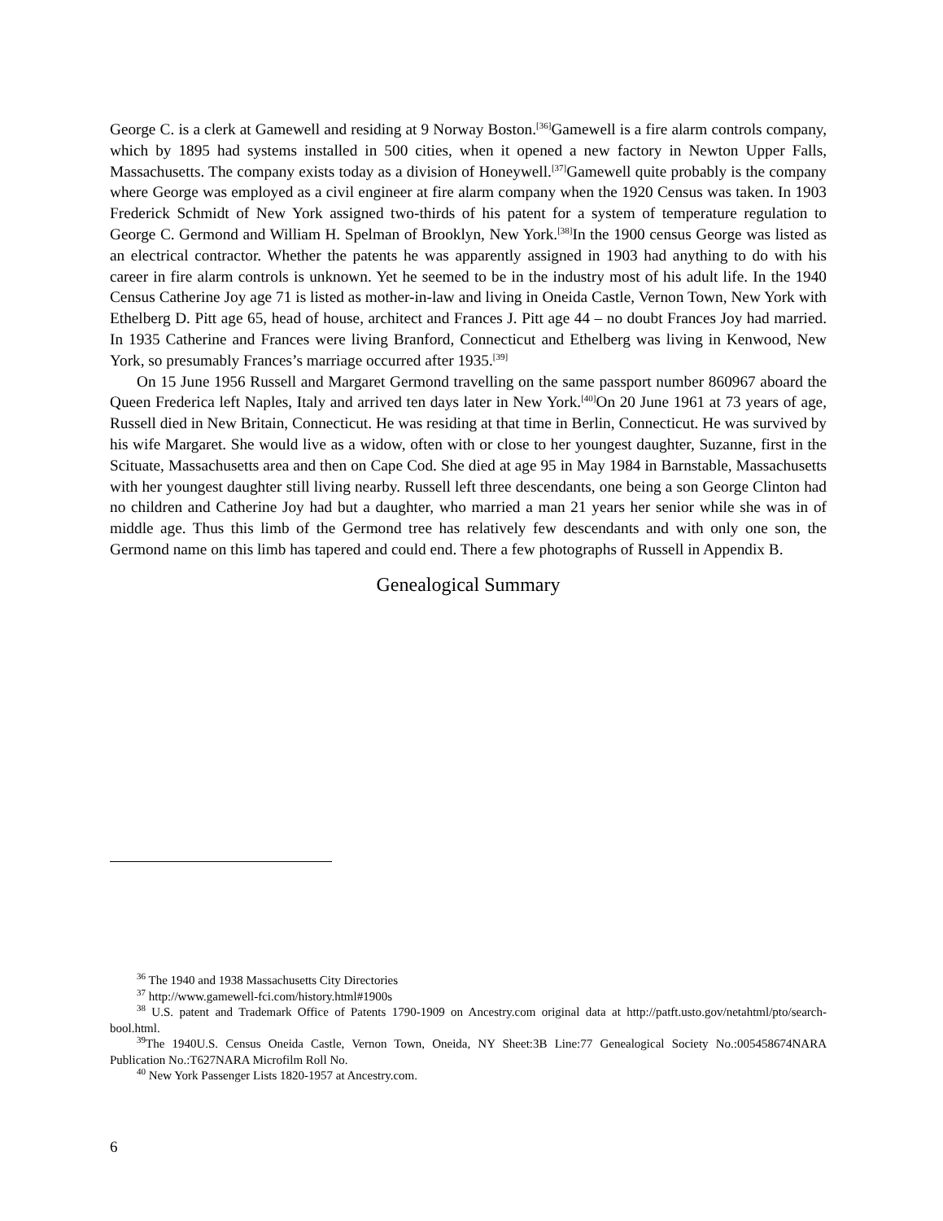George C. is a clerk at Gamewell and residing at 9 Norway Boston.<sup>[36]</sup>Gamewell is a fire alarm controls company, which by 1895 had systems installed in 500 cities, when it opened a new factory in Newton Upper Falls, Massachusetts. The company exists today as a division of Honeywell.<sup>[37]</sup>Gamewell quite probably is the company where George was employed as a civil engineer at fire alarm company when the 1920 Census was taken. In 1903 Frederick Schmidt of New York assigned two-thirds of his patent for a system of temperature regulation to George C. Germond and William H. Spelman of Brooklyn, New York.<sup>[38]</sup>In the 1900 census George was listed as an electrical contractor. Whether the patents he was apparently assigned in 1903 had anything to do with his career in fire alarm controls is unknown. Yet he seemed to be in the industry most of his adult life. In the 1940 Census Catherine Joy age 71 is listed as mother-in-law and living in Oneida Castle, Vernon Town, New York with Ethelberg D. Pitt age 65, head of house, architect and Frances J. Pitt age 44 – no doubt Frances Joy had married. In 1935 Catherine and Frances were living Branford, Connecticut and Ethelberg was living in Kenwood, New York, so presumably Frances’s marriage occurred after 1935.<sup>[39]</sup>
On 15 June 1956 Russell and Margaret Germond travelling on the same passport number 860967 aboard the Queen Frederica left Naples, Italy and arrived ten days later in New York.<sup>[40]</sup>On 20 June 1961 at 73 years of age, Russell died in New Britain, Connecticut. He was residing at that time in Berlin, Connecticut. He was survived by his wife Margaret. She would live as a widow, often with or close to her youngest daughter, Suzanne, first in the Scituate, Massachusetts area and then on Cape Cod. She died at age 95 in May 1984 in Barnstable, Massachusetts with her youngest daughter still living nearby. Russell left three descendants, one being a son George Clinton had no children and Catherine Joy had but a daughter, who married a man 21 years her senior while she was in of middle age. Thus this limb of the Germond tree has relatively few descendants and with only one son, the Germond name on this limb has tapered and could end. There a few photographs of Russell in Appendix B.
Genealogical Summary
<sup>36</sup> The 1940 and 1938 Massachusetts City Directories
<sup>37</sup> http://www.gamewell-fci.com/history.html#1900s
<sup>38</sup> U.S. patent and Trademark Office of Patents 1790-1909 on Ancestry.com original data at http://patft.usto.gov/netahtml/pto/search-bool.html.
<sup>39</sup> The 1940U.S. Census Oneida Castle, Vernon Town, Oneida, NY Sheet:3B Line:77 Genealogical Society No.:005458674NARA Publication No.:T627NARA Microfilm Roll No.
<sup>40</sup> New York Passenger Lists 1820-1957 at Ancestry.com.
6